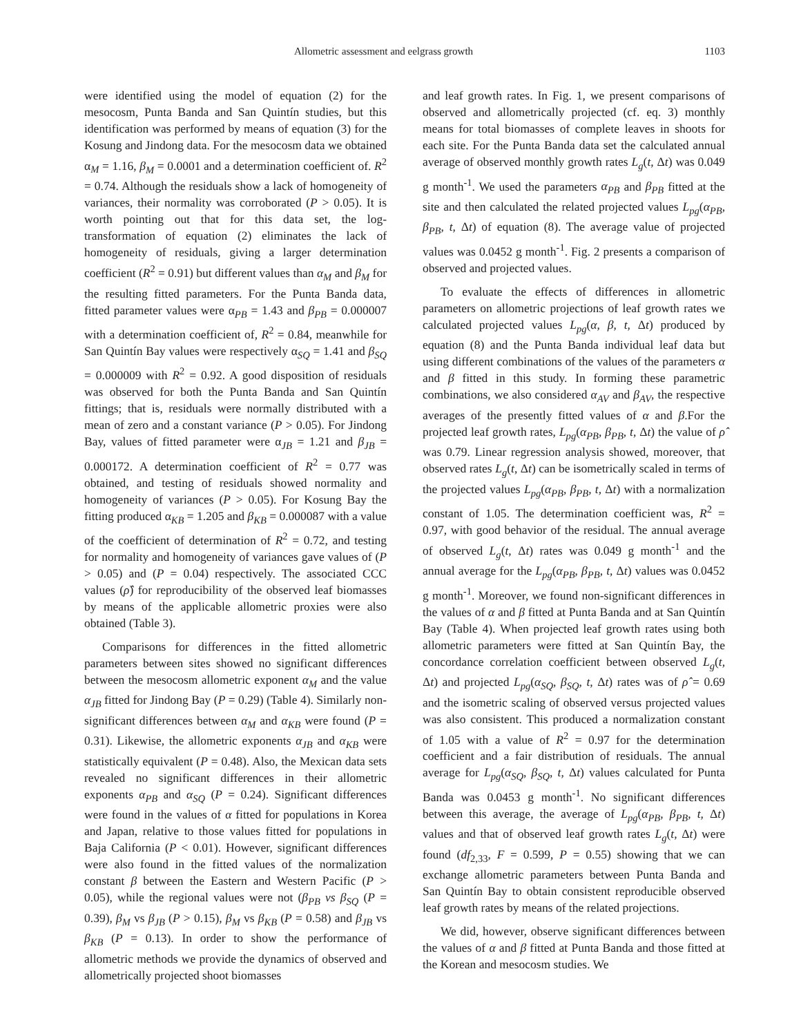Allometric assessment and eelgrass growth 1103
were identified using the model of equation (2) for the mesocosm, Punta Banda and San Quintín studies, but this identification was performed by means of equation (3) for the Kosung and Jindong data. For the mesocosm data we obtained α<sub>M</sub> = 1.16, β<sub>M</sub> = 0.0001 and a determination coefficient of. R<sup>2</sup> = 0.74. Although the residuals show a lack of homogeneity of variances, their normality was corroborated (P > 0.05). It is worth pointing out that for this data set, the log-transformation of equation (2) eliminates the lack of homogeneity of residuals, giving a larger determination coefficient (R<sup>2</sup> = 0.91) but different values than α<sub>M</sub> and β<sub>M</sub> for the resulting fitted parameters. For the Punta Banda data, fitted parameter values were α<sub>PB</sub> = 1.43 and β<sub>PB</sub> = 0.000007 with a determination coefficient of, R<sup>2</sup> = 0.84, meanwhile for San Quintín Bay values were respectively α<sub>SQ</sub> = 1.41 and β<sub>SQ</sub> = 0.000009 with R<sup>2</sup> = 0.92. A good disposition of residuals was observed for both the Punta Banda and San Quintín fittings; that is, residuals were normally distributed with a mean of zero and a constant variance (P > 0.05). For Jindong Bay, values of fitted parameter were α<sub>JB</sub> = 1.21 and β<sub>JB</sub> = 0.000172. A determination coefficient of R<sup>2</sup> = 0.77 was obtained, and testing of residuals showed normality and homogeneity of variances (P > 0.05). For Kosung Bay the fitting produced α<sub>KB</sub> = 1.205 and β<sub>KB</sub> = 0.000087 with a value of the coefficient of determination of R<sup>2</sup> = 0.72, and testing for normality and homogeneity of variances gave values of (P > 0.05) and (P = 0.04) respectively. The associated CCC values (ρ̂) for reproducibility of the observed leaf biomasses by means of the applicable allometric proxies were also obtained (Table 3).
Comparisons for differences in the fitted allometric parameters between sites showed no significant differences between the mesocosm allometric exponent α<sub>M</sub> and the value α<sub>JB</sub> fitted for Jindong Bay (P = 0.29) (Table 4). Similarly non-significant differences between α<sub>M</sub> and α<sub>KB</sub> were found (P = 0.31). Likewise, the allometric exponents α<sub>JB</sub> and α<sub>KB</sub> were statistically equivalent (P = 0.48). Also, the Mexican data sets revealed no significant differences in their allometric exponents α<sub>PB</sub> and α<sub>SQ</sub> (P = 0.24). Significant differences were found in the values of α fitted for populations in Korea and Japan, relative to those values fitted for populations in Baja California (P < 0.01). However, significant differences were also found in the fitted values of the normalization constant β between the Eastern and Western Pacific (P > 0.05), while the regional values were not (β<sub>PB</sub> vs β<sub>SQ</sub> (P = 0.39), β<sub>M</sub> vs β<sub>JB</sub> (P > 0.15), β<sub>M</sub> vs β<sub>KB</sub> (P = 0.58) and β<sub>JB</sub> vs β<sub>KB</sub> (P = 0.13). In order to show the performance of allometric methods we provide the dynamics of observed and allometrically projected shoot biomasses
and leaf growth rates. In Fig. 1, we present comparisons of observed and allometrically projected (cf. eq. 3) monthly means for total biomasses of complete leaves in shoots for each site. For the Punta Banda data set the calculated annual average of observed monthly growth rates L<sub>g</sub>(t, Δt) was 0.049 g month<sup>-1</sup>. We used the parameters α<sub>PB</sub> and β<sub>PB</sub> fitted at the site and then calculated the related projected values L<sub>pg</sub>(α<sub>PB</sub>, β<sub>PB</sub>, t, Δt) of equation (8). The average value of projected values was 0.0452 g month<sup>-1</sup>. Fig. 2 presents a comparison of observed and projected values.
To evaluate the effects of differences in allometric parameters on allometric projections of leaf growth rates we calculated projected values L<sub>pg</sub>(α, β, t, Δt) produced by equation (8) and the Punta Banda individual leaf data but using different combinations of the values of the parameters α and β fitted in this study. In forming these parametric combinations, we also considered α<sub>AV</sub> and β<sub>AV</sub>, the respective averages of the presently fitted values of α and β.For the projected leaf growth rates, L<sub>pg</sub>(α<sub>PB</sub>, β<sub>PB</sub>, t, Δt) the value of ρ̂ was 0.79. Linear regression analysis showed, moreover, that observed rates L<sub>g</sub>(t, Δt) can be isometrically scaled in terms of the projected values L<sub>pg</sub>(α<sub>PB</sub>, β<sub>PB</sub>, t, Δt) with a normalization constant of 1.05. The determination coefficient was, R<sup>2</sup> = 0.97, with good behavior of the residual. The annual average of observed L<sub>g</sub>(t, Δt) rates was 0.049 g month<sup>-1</sup> and the annual average for the L<sub>pg</sub>(α<sub>PB</sub>, β<sub>PB</sub>, t, Δt) values was 0.0452 g month<sup>-1</sup>. Moreover, we found non-significant differences in the values of α and β fitted at Punta Banda and at San Quintín Bay (Table 4). When projected leaf growth rates using both allometric parameters were fitted at San Quintín Bay, the concordance correlation coefficient between observed L<sub>g</sub>(t, Δt) and projected L<sub>pg</sub>(α<sub>SQ</sub>, β<sub>SQ</sub>, t, Δt) rates was of ρ̂ = 0.69 and the isometric scaling of observed versus projected values was also consistent. This produced a normalization constant of 1.05 with a value of R<sup>2</sup> = 0.97 for the determination coefficient and a fair distribution of residuals. The annual average for L<sub>pg</sub>(α<sub>SQ</sub>, β<sub>SQ</sub>, t, Δt) values calculated for Punta Banda was 0.0453 g month<sup>-1</sup>. No significant differences between this average, the average of L<sub>pg</sub>(α<sub>PB</sub>, β<sub>PB</sub>, t, Δt) values and that of observed leaf growth rates L<sub>g</sub>(t, Δt) were found (df<sub>2,33</sub>, F = 0.599, P = 0.55) showing that we can exchange allometric parameters between Punta Banda and San Quintín Bay to obtain consistent reproducible observed leaf growth rates by means of the related projections.
We did, however, observe significant differences between the values of α and β fitted at Punta Banda and those fitted at the Korean and mesocosm studies. We